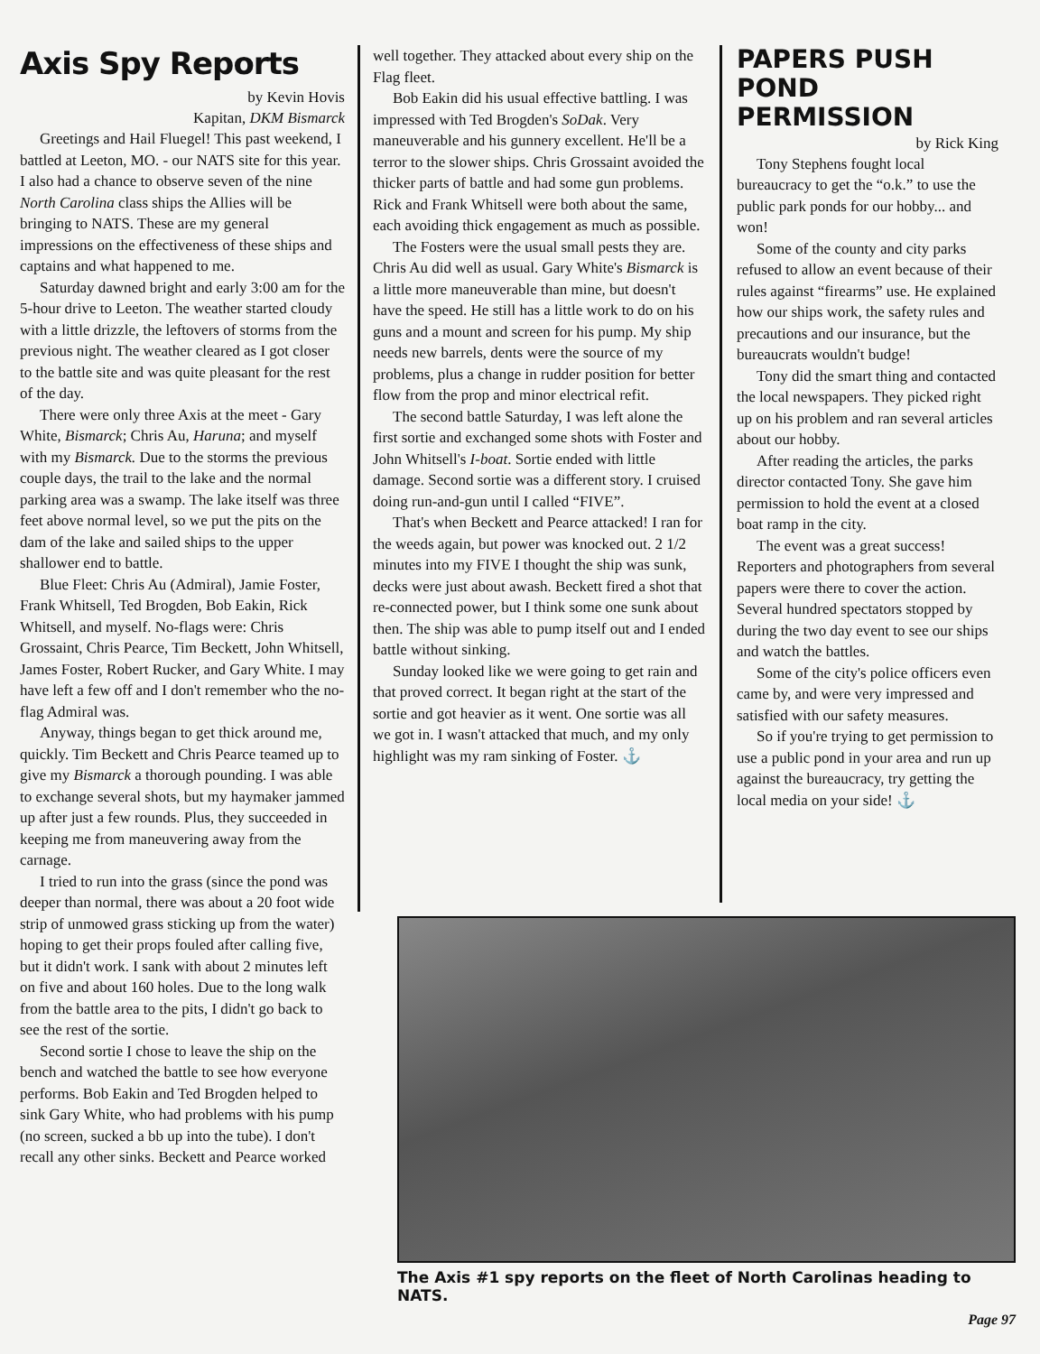Axis Spy Reports
by Kevin Hovis
Kapitan, DKM Bismarck
Greetings and Hail Fluegel! This past weekend, I battled at Leeton, MO. - our NATS site for this year. I also had a chance to observe seven of the nine North Carolina class ships the Allies will be bringing to NATS. These are my general impressions on the effectiveness of these ships and captains and what happened to me.
Saturday dawned bright and early 3:00 am for the 5-hour drive to Leeton. The weather started cloudy with a little drizzle, the leftovers of storms from the previous night. The weather cleared as I got closer to the battle site and was quite pleasant for the rest of the day.
There were only three Axis at the meet - Gary White, Bismarck; Chris Au, Haruna; and myself with my Bismarck. Due to the storms the previous couple days, the trail to the lake and the normal parking area was a swamp. The lake itself was three feet above normal level, so we put the pits on the dam of the lake and sailed ships to the upper shallower end to battle.
Blue Fleet: Chris Au (Admiral), Jamie Foster, Frank Whitsell, Ted Brogden, Bob Eakin, Rick Whitsell, and myself. No-flags were: Chris Grossaint, Chris Pearce, Tim Beckett, John Whitsell, James Foster, Robert Rucker, and Gary White. I may have left a few off and I don't remember who the no-flag Admiral was.
Anyway, things began to get thick around me, quickly. Tim Beckett and Chris Pearce teamed up to give my Bismarck a thorough pounding. I was able to exchange several shots, but my haymaker jammed up after just a few rounds. Plus, they succeeded in keeping me from maneuvering away from the carnage.
I tried to run into the grass (since the pond was deeper than normal, there was about a 20 foot wide strip of unmowed grass sticking up from the water) hoping to get their props fouled after calling five, but it didn't work. I sank with about 2 minutes left on five and about 160 holes. Due to the long walk from the battle area to the pits, I didn't go back to see the rest of the sortie.
Second sortie I chose to leave the ship on the bench and watched the battle to see how everyone performs. Bob Eakin and Ted Brogden helped to sink Gary White, who had problems with his pump (no screen, sucked a bb up into the tube). I don't recall any other sinks. Beckett and Pearce worked
well together. They attacked about every ship on the Flag fleet.
Bob Eakin did his usual effective battling. I was impressed with Ted Brogden's SoDak. Very maneuverable and his gunnery excellent. He'll be a terror to the slower ships. Chris Grossaint avoided the thicker parts of battle and had some gun problems. Rick and Frank Whitsell were both about the same, each avoiding thick engagement as much as possible.
The Fosters were the usual small pests they are. Chris Au did well as usual. Gary White's Bismarck is a little more maneuverable than mine, but doesn't have the speed. He still has a little work to do on his guns and a mount and screen for his pump. My ship needs new barrels, dents were the source of my problems, plus a change in rudder position for better flow from the prop and minor electrical refit.
The second battle Saturday, I was left alone the first sortie and exchanged some shots with Foster and John Whitsell's I-boat. Sortie ended with little damage. Second sortie was a different story. I cruised doing run-and-gun until I called “FIVE”.
That's when Beckett and Pearce attacked! I ran for the weeds again, but power was knocked out. 2 1/2 minutes into my FIVE I thought the ship was sunk, decks were just about awash. Beckett fired a shot that re-connected power, but I think some one sunk about then. The ship was able to pump itself out and I ended battle without sinking.
Sunday looked like we were going to get rain and that proved correct. It began right at the start of the sortie and got heavier as it went. One sortie was all we got in. I wasn't attacked that much, and my only highlight was my ram sinking of Foster. ⚓
PAPERS PUSH POND PERMISSION
by Rick King
Tony Stephens fought local bureaucracy to get the “o.k.” to use the public park ponds for our hobby... and won!
Some of the county and city parks refused to allow an event because of their rules against “firearms” use. He explained how our ships work, the safety rules and precautions and our insurance, but the bureaucrats wouldn't budge!
Tony did the smart thing and contacted the local newspapers. They picked right up on his problem and ran several articles about our hobby.
After reading the articles, the parks director contacted Tony. She gave him permission to hold the event at a closed boat ramp in the city.
The event was a great success! Reporters and photographers from several papers were there to cover the action. Several hundred spectators stopped by during the two day event to see our ships and watch the battles.
Some of the city's police officers even came by, and were very impressed and satisfied with our safety measures.
So if you're trying to get permission to use a public pond in your area and run up against the bureaucracy, try getting the local media on your side! ⚓
The Axis #1 spy reports on the fleet of North Carolinas heading to NATS.
Page 97